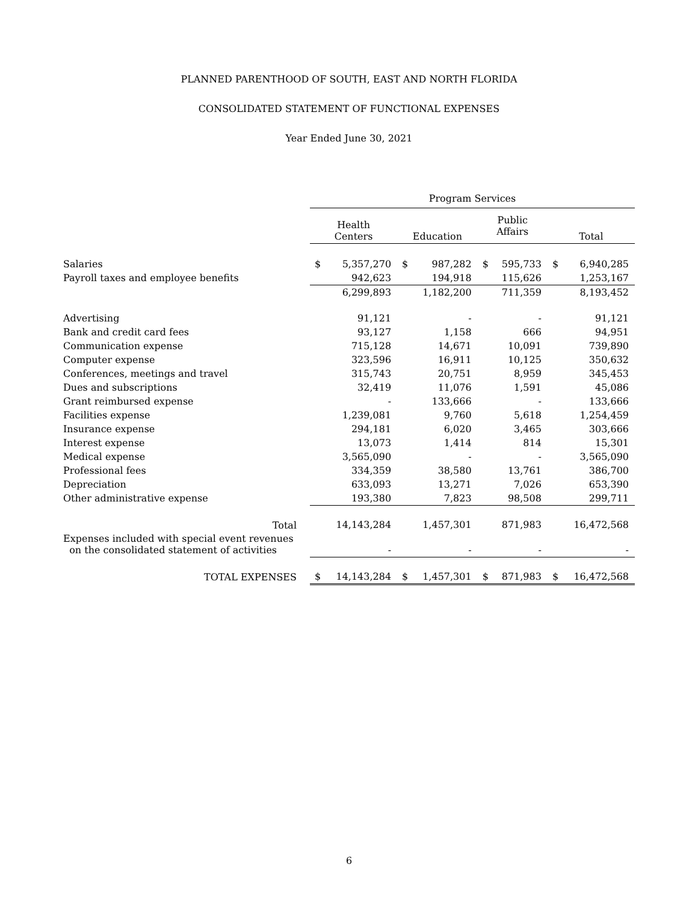PLANNED PARENTHOOD OF SOUTH, EAST AND NORTH FLORIDA
CONSOLIDATED STATEMENT OF FUNCTIONAL EXPENSES
Year Ended June 30, 2021
| | Program Services | | | | | | | |
| --- | --- | --- | --- | --- | --- | --- | --- | --- |
| | Health Centers | | Education | | Public Affairs | | Total | |
| Salaries | $ | 5,357,270 | $ | 987,282 | $ | 595,733 | $ | 6,940,285 |
| Payroll taxes and employee benefits | | 942,623 | | 194,918 | | 115,626 | | 1,253,167 |
| | | 6,299,893 | | 1,182,200 | | 711,359 | | 8,193,452 |
| Advertising | | 91,121 | | - | | - | | 91,121 |
| Bank and credit card fees | | 93,127 | | 1,158 | | 666 | | 94,951 |
| Communication expense | | 715,128 | | 14,671 | | 10,091 | | 739,890 |
| Computer expense | | 323,596 | | 16,911 | | 10,125 | | 350,632 |
| Conferences, meetings and travel | | 315,743 | | 20,751 | | 8,959 | | 345,453 |
| Dues and subscriptions | | 32,419 | | 11,076 | | 1,591 | | 45,086 |
| Grant reimbursed expense | | - | | 133,666 | | - | | 133,666 |
| Facilities expense | | 1,239,081 | | 9,760 | | 5,618 | | 1,254,459 |
| Insurance expense | | 294,181 | | 6,020 | | 3,465 | | 303,666 |
| Interest expense | | 13,073 | | 1,414 | | 814 | | 15,301 |
| Medical expense | | 3,565,090 | | - | | - | | 3,565,090 |
| Professional fees | | 334,359 | | 38,580 | | 13,761 | | 386,700 |
| Depreciation | | 633,093 | | 13,271 | | 7,026 | | 653,390 |
| Other administrative expense | | 193,380 | | 7,823 | | 98,508 | | 299,711 |
| Total | | 14,143,284 | | 1,457,301 | | 871,983 | | 16,472,568 |
| Expenses included with special event revenues on the consolidated statement of activities | | - | | - | | - | | - |
| TOTAL EXPENSES | $ | 14,143,284 | $ | 1,457,301 | $ | 871,983 | $ | 16,472,568 |
6